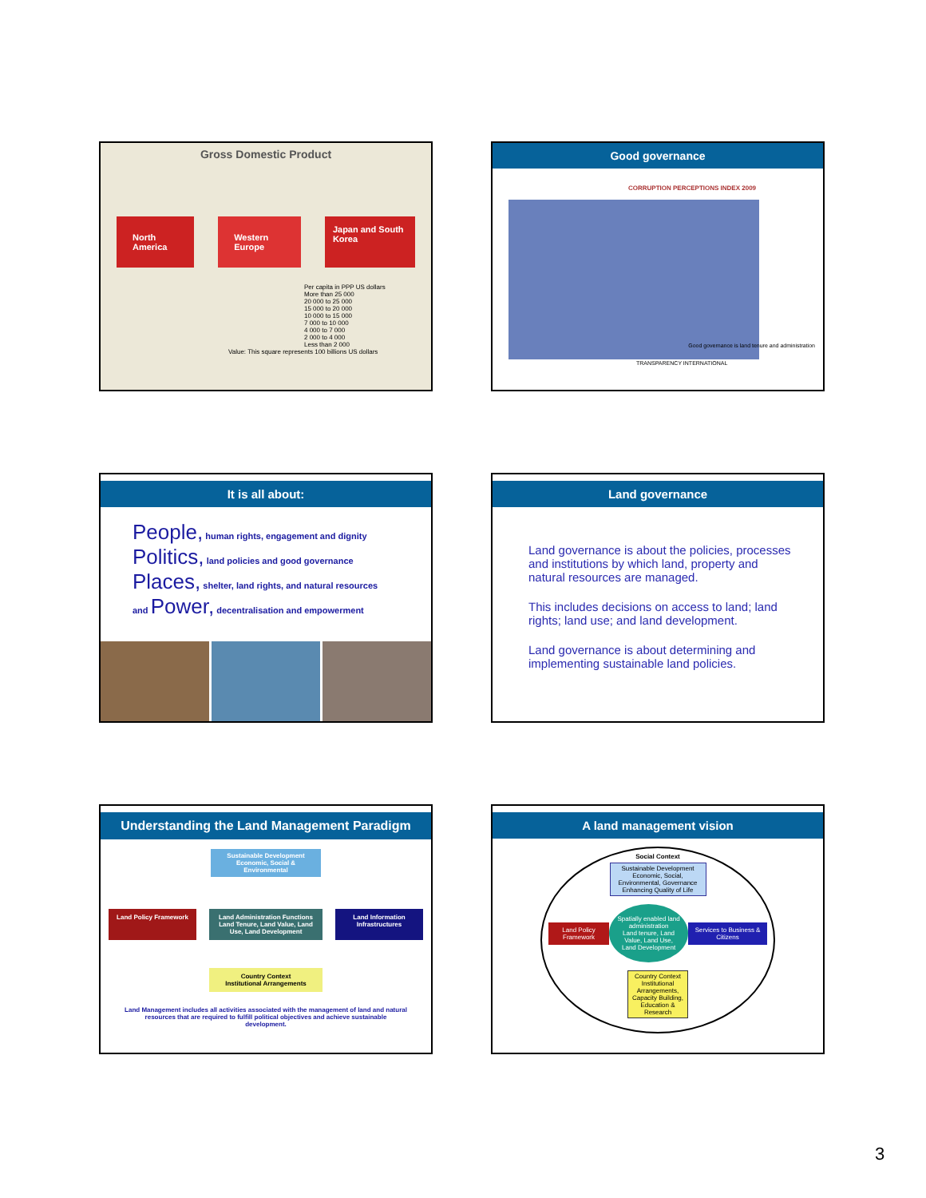Gross Domestic Product
North America Western Europe
Japan and South Korea
Per capita in PPP US dollars
More than 25 000
20 000 to 25 000
15 000 to 20 000
10 000 to 15 000
7 000 to 10 000
4 000 to 7 000
2 000 to 4 000
Less than 2 000
Value: This square represents 100 billions US dollars
Good governance
CORRUPTION PERCEPTIONS INDEX 2009
Good governance is land tenure and administration
TRANSPARENCY INTERNATIONAL
It is all about:
People, human rights, engagement and dignity
Politics, land policies and good governance
Places, shelter, land rights, and natural resources
and Power, decentralisation and empowerment
Land governance
Land governance is about the policies, processes and institutions by which land, property and natural resources are managed.
This includes decisions on access to land; land rights; land use; and land development.
Land governance is about determining and implementing sustainable land policies.
Understanding the Land Management Paradigm
Sustainable Development
Economic, Social & Environmental
Land Policy Framework
Land Administration Functions
Land Tenure, Land Value, Land Use, Land Development
Land Information Infrastructures
Country Context
Institutional Arrangements
Land Management includes all activities associated with the management of land and natural resources that are required to fulfill political objectives and achieve sustainable development.
A land management vision
Social Context
Sustainable Development
Economic, Social, Environmental, Governance
Enhancing Quality of Life
Land Policy Framework
Spatially enabled land administration
Land tenure, Land Value, Land Use, Land Development
Services to Business & Citizens
Country Context
Institutional Arrangements, Capacity Building, Education & Research
3